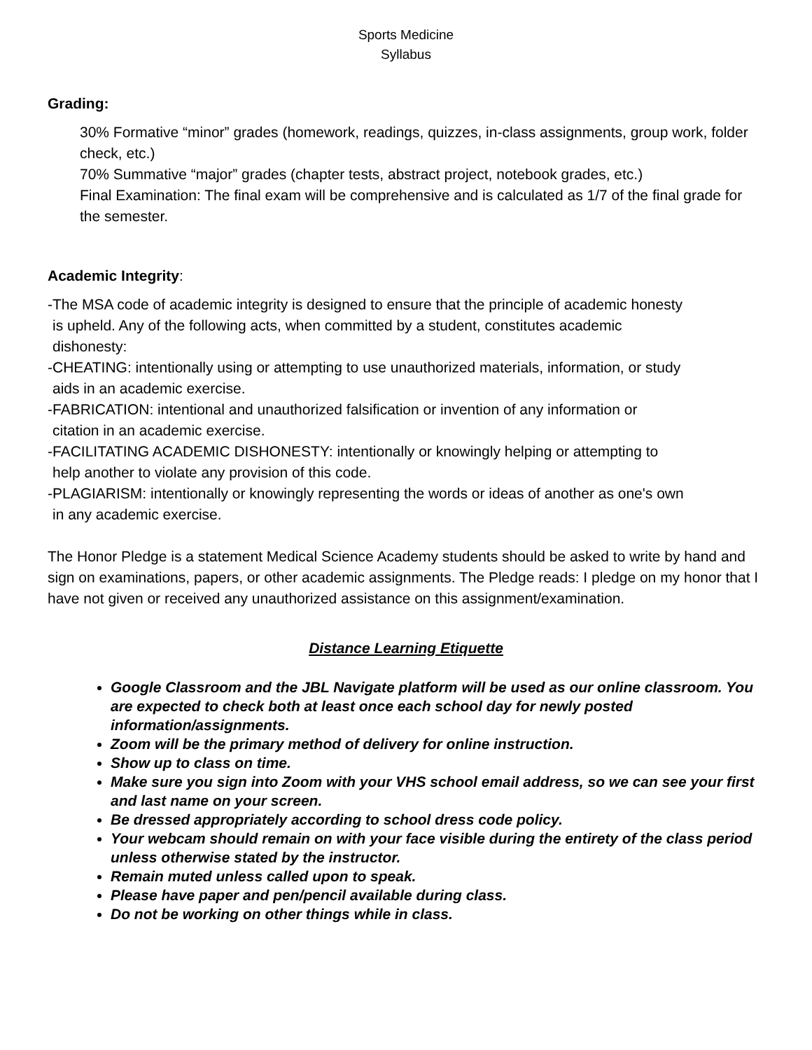Sports Medicine
Syllabus
Grading:
30% Formative “minor” grades (homework, readings, quizzes, in-class assignments, group work, folder check, etc.)
70% Summative “major” grades (chapter tests, abstract project, notebook grades, etc.)
Final Examination: The final exam will be comprehensive and is calculated as 1/7 of the final grade for the semester.
Academic Integrity:
-The MSA code of academic integrity is designed to ensure that the principle of academic honesty is upheld. Any of the following acts, when committed by a student, constitutes academic dishonesty:
-CHEATING: intentionally using or attempting to use unauthorized materials, information, or study aids in an academic exercise.
-FABRICATION: intentional and unauthorized falsification or invention of any information or citation in an academic exercise.
-FACILITATING ACADEMIC DISHONESTY: intentionally or knowingly helping or attempting to help another to violate any provision of this code.
-PLAGIARISM: intentionally or knowingly representing the words or ideas of another as one's own in any academic exercise.
The Honor Pledge is a statement Medical Science Academy students should be asked to write by hand and sign on examinations, papers, or other academic assignments. The Pledge reads: I pledge on my honor that I have not given or received any unauthorized assistance on this assignment/examination.
Distance Learning Etiquette
Google Classroom and the JBL Navigate platform will be used as our online classroom. You are expected to check both at least once each school day for newly posted information/assignments.
Zoom will be the primary method of delivery for online instruction.
Show up to class on time.
Make sure you sign into Zoom with your VHS school email address, so we can see your first and last name on your screen.
Be dressed appropriately according to school dress code policy.
Your webcam should remain on with your face visible during the entirety of the class period unless otherwise stated by the instructor.
Remain muted unless called upon to speak.
Please have paper and pen/pencil available during class.
Do not be working on other things while in class.